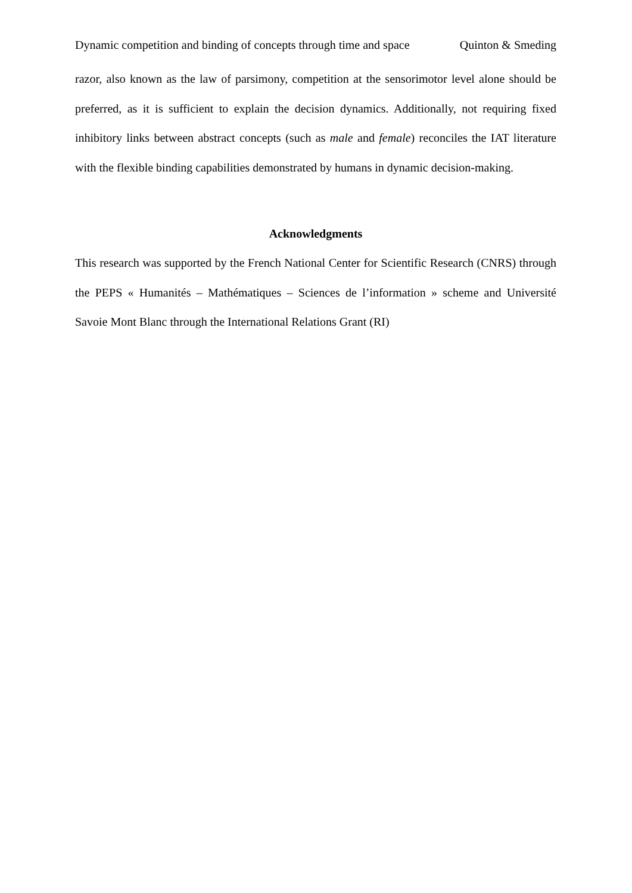Dynamic competition and binding of concepts through time and space Quinton & Smeding
razor, also known as the law of parsimony, competition at the sensorimotor level alone should be preferred, as it is sufficient to explain the decision dynamics. Additionally, not requiring fixed inhibitory links between abstract concepts (such as male and female) reconciles the IAT literature with the flexible binding capabilities demonstrated by humans in dynamic decision-making.
Acknowledgments
This research was supported by the French National Center for Scientific Research (CNRS) through the PEPS « Humanités – Mathématiques – Sciences de l’information » scheme and Université Savoie Mont Blanc through the International Relations Grant (RI)